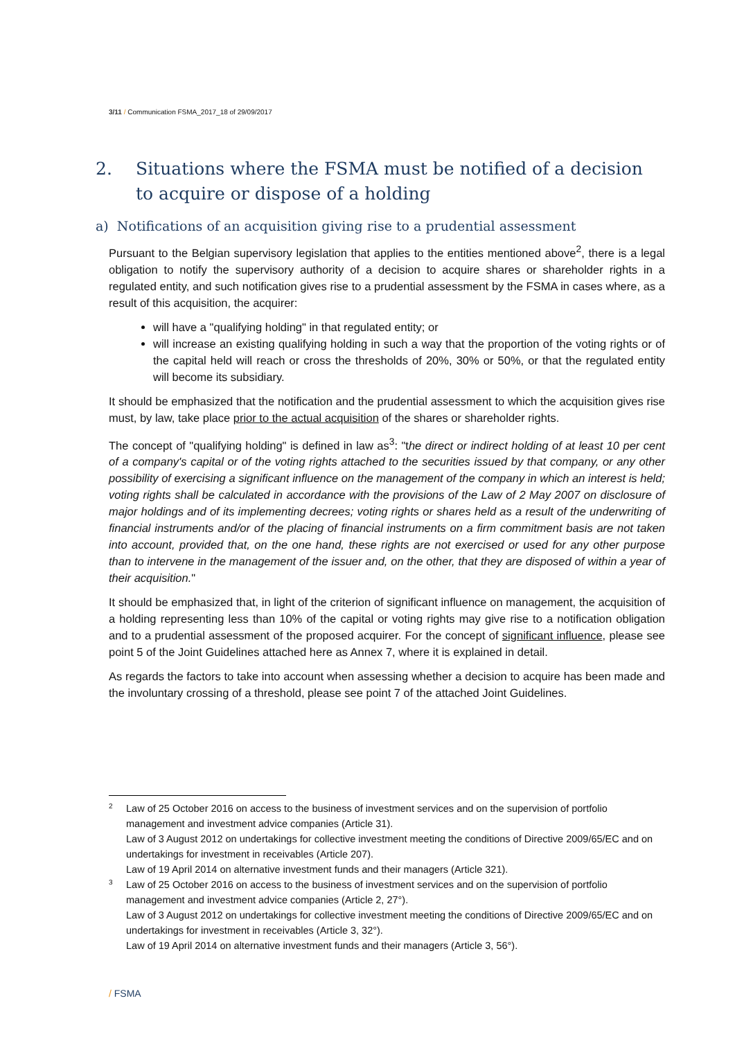3/11 / Communication FSMA_2017_18 of 29/09/2017
2. Situations where the FSMA must be notified of a decision to acquire or dispose of a holding
a) Notifications of an acquisition giving rise to a prudential assessment
Pursuant to the Belgian supervisory legislation that applies to the entities mentioned above<sup>2</sup>, there is a legal obligation to notify the supervisory authority of a decision to acquire shares or shareholder rights in a regulated entity, and such notification gives rise to a prudential assessment by the FSMA in cases where, as a result of this acquisition, the acquirer:
will have a "qualifying holding" in that regulated entity; or
will increase an existing qualifying holding in such a way that the proportion of the voting rights or of the capital held will reach or cross the thresholds of 20%, 30% or 50%, or that the regulated entity will become its subsidiary.
It should be emphasized that the notification and the prudential assessment to which the acquisition gives rise must, by law, take place prior to the actual acquisition of the shares or shareholder rights.
The concept of "qualifying holding" is defined in law as<sup>3</sup>: "the direct or indirect holding of at least 10 per cent of a company's capital or of the voting rights attached to the securities issued by that company, or any other possibility of exercising a significant influence on the management of the company in which an interest is held; voting rights shall be calculated in accordance with the provisions of the Law of 2 May 2007 on disclosure of major holdings and of its implementing decrees; voting rights or shares held as a result of the underwriting of financial instruments and/or of the placing of financial instruments on a firm commitment basis are not taken into account, provided that, on the one hand, these rights are not exercised or used for any other purpose than to intervene in the management of the issuer and, on the other, that they are disposed of within a year of their acquisition."
It should be emphasized that, in light of the criterion of significant influence on management, the acquisition of a holding representing less than 10% of the capital or voting rights may give rise to a notification obligation and to a prudential assessment of the proposed acquirer. For the concept of significant influence, please see point 5 of the Joint Guidelines attached here as Annex 7, where it is explained in detail.
As regards the factors to take into account when assessing whether a decision to acquire has been made and the involuntary crossing of a threshold, please see point 7 of the attached Joint Guidelines.
2 Law of 25 October 2016 on access to the business of investment services and on the supervision of portfolio management and investment advice companies (Article 31).
Law of 3 August 2012 on undertakings for collective investment meeting the conditions of Directive 2009/65/EC and on undertakings for investment in receivables (Article 207).
Law of 19 April 2014 on alternative investment funds and their managers (Article 321).
3 Law of 25 October 2016 on access to the business of investment services and on the supervision of portfolio management and investment advice companies (Article 2, 27°).
Law of 3 August 2012 on undertakings for collective investment meeting the conditions of Directive 2009/65/EC and on undertakings for investment in receivables (Article 3, 32°).
Law of 19 April 2014 on alternative investment funds and their managers (Article 3, 56°).
/ FSMA